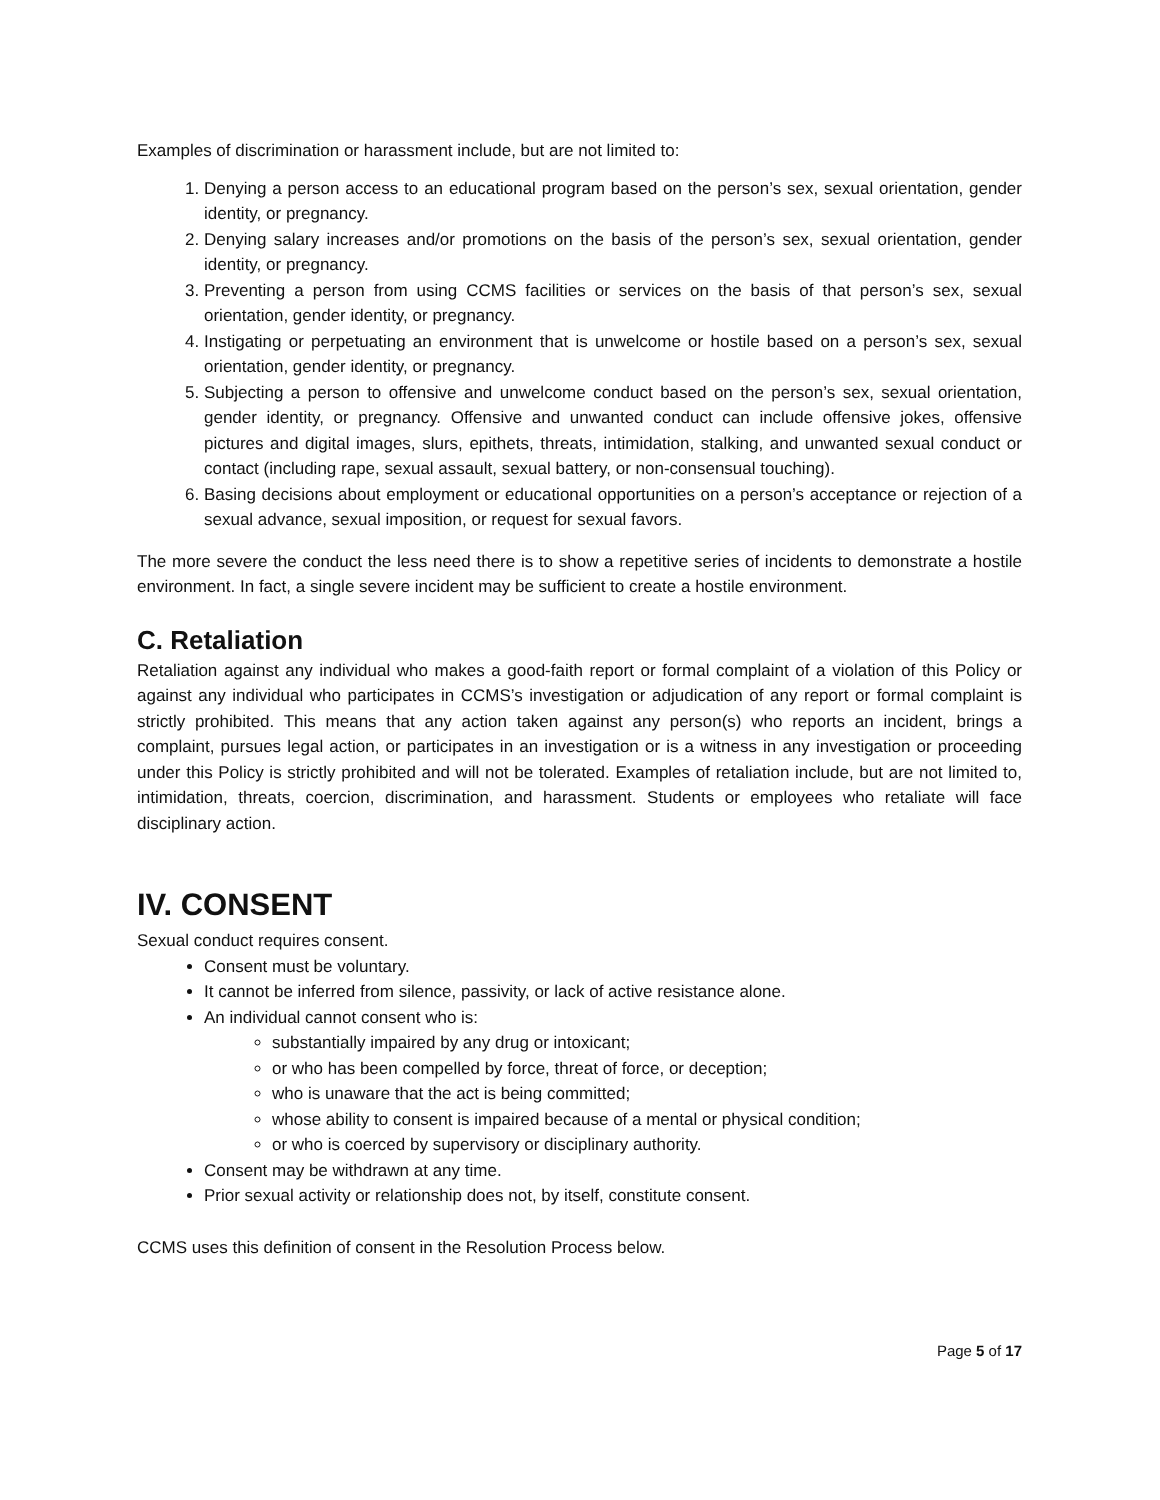Examples of discrimination or harassment include, but are not limited to:
1. Denying a person access to an educational program based on the person’s sex, sexual orientation, gender identity, or pregnancy.
2. Denying salary increases and/or promotions on the basis of the person’s sex, sexual orientation, gender identity, or pregnancy.
3. Preventing a person from using CCMS facilities or services on the basis of that person’s sex, sexual orientation, gender identity, or pregnancy.
4. Instigating or perpetuating an environment that is unwelcome or hostile based on a person’s sex, sexual orientation, gender identity, or pregnancy.
5. Subjecting a person to offensive and unwelcome conduct based on the person’s sex, sexual orientation, gender identity, or pregnancy. Offensive and unwanted conduct can include offensive jokes, offensive pictures and digital images, slurs, epithets, threats, intimidation, stalking, and unwanted sexual conduct or contact (including rape, sexual assault, sexual battery, or non-consensual touching).
6. Basing decisions about employment or educational opportunities on a person’s acceptance or rejection of a sexual advance, sexual imposition, or request for sexual favors.
The more severe the conduct the less need there is to show a repetitive series of incidents to demonstrate a hostile environment. In fact, a single severe incident may be sufficient to create a hostile environment.
C. Retaliation
Retaliation against any individual who makes a good-faith report or formal complaint of a violation of this Policy or against any individual who participates in CCMS’s investigation or adjudication of any report or formal complaint is strictly prohibited. This means that any action taken against any person(s) who reports an incident, brings a complaint, pursues legal action, or participates in an investigation or is a witness in any investigation or proceeding under this Policy is strictly prohibited and will not be tolerated. Examples of retaliation include, but are not limited to, intimidation, threats, coercion, discrimination, and harassment. Students or employees who retaliate will face disciplinary action.
IV. CONSENT
Sexual conduct requires consent.
Consent must be voluntary.
It cannot be inferred from silence, passivity, or lack of active resistance alone.
An individual cannot consent who is:
substantially impaired by any drug or intoxicant;
or who has been compelled by force, threat of force, or deception;
who is unaware that the act is being committed;
whose ability to consent is impaired because of a mental or physical condition;
or who is coerced by supervisory or disciplinary authority.
Consent may be withdrawn at any time.
Prior sexual activity or relationship does not, by itself, constitute consent.
CCMS uses this definition of consent in the Resolution Process below.
Page 5 of 17